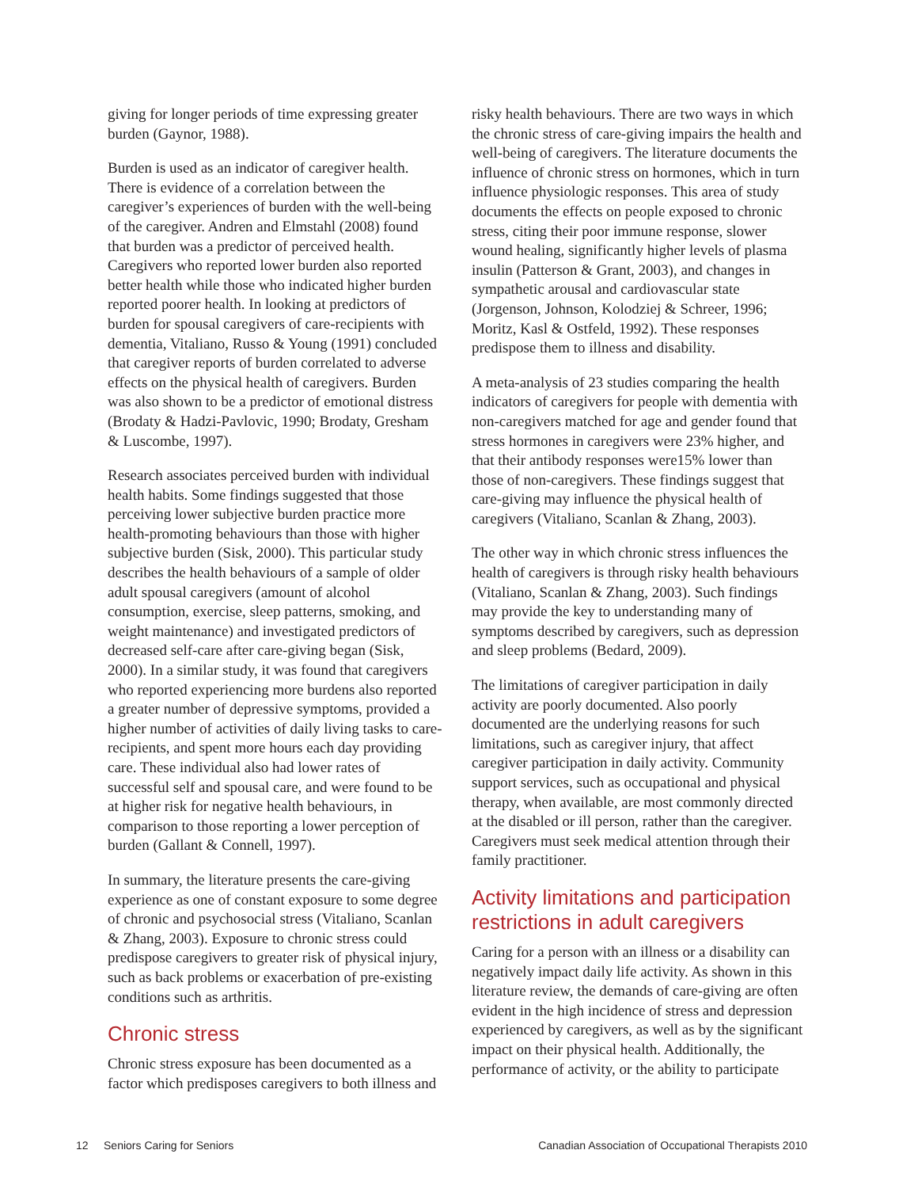giving for longer periods of time expressing greater burden (Gaynor, 1988).
Burden is used as an indicator of caregiver health. There is evidence of a correlation between the caregiver’s experiences of burden with the well-being of the caregiver. Andren and Elmstahl (2008) found that burden was a predictor of perceived health. Caregivers who reported lower burden also reported better health while those who indicated higher burden reported poorer health. In looking at predictors of burden for spousal caregivers of care-recipients with dementia, Vitaliano, Russo & Young (1991) concluded that caregiver reports of burden correlated to adverse effects on the physical health of caregivers. Burden was also shown to be a predictor of emotional distress (Brodaty & Hadzi-Pavlovic, 1990; Brodaty, Gresham & Luscombe, 1997).
Research associates perceived burden with individual health habits. Some findings suggested that those perceiving lower subjective burden practice more health-promoting behaviours than those with higher subjective burden (Sisk, 2000). This particular study describes the health behaviours of a sample of older adult spousal caregivers (amount of alcohol consumption, exercise, sleep patterns, smoking, and weight maintenance) and investigated predictors of decreased self-care after care-giving began (Sisk, 2000). In a similar study, it was found that caregivers who reported experiencing more burdens also reported a greater number of depressive symptoms, provided a higher number of activities of daily living tasks to care-recipients, and spent more hours each day providing care. These individual also had lower rates of successful self and spousal care, and were found to be at higher risk for negative health behaviours, in comparison to those reporting a lower perception of burden (Gallant & Connell, 1997).
In summary, the literature presents the care-giving experience as one of constant exposure to some degree of chronic and psychosocial stress (Vitaliano, Scanlan & Zhang, 2003). Exposure to chronic stress could predispose caregivers to greater risk of physical injury, such as back problems or exacerbation of pre-existing conditions such as arthritis.
Chronic stress
Chronic stress exposure has been documented as a factor which predisposes caregivers to both illness and
risky health behaviours. There are two ways in which the chronic stress of care-giving impairs the health and well-being of caregivers. The literature documents the influence of chronic stress on hormones, which in turn influence physiologic responses. This area of study documents the effects on people exposed to chronic stress, citing their poor immune response, slower wound healing, significantly higher levels of plasma insulin (Patterson & Grant, 2003), and changes in sympathetic arousal and cardiovascular state (Jorgenson, Johnson, Kolodziej & Schreer, 1996; Moritz, Kasl & Ostfeld, 1992). These responses predispose them to illness and disability.
A meta-analysis of 23 studies comparing the health indicators of caregivers for people with dementia with non-caregivers matched for age and gender found that stress hormones in caregivers were 23% higher, and that their antibody responses were15% lower than those of non-caregivers. These findings suggest that care-giving may influence the physical health of caregivers (Vitaliano, Scanlan & Zhang, 2003).
The other way in which chronic stress influences the health of caregivers is through risky health behaviours (Vitaliano, Scanlan & Zhang, 2003). Such findings may provide the key to understanding many of symptoms described by caregivers, such as depression and sleep problems (Bedard, 2009).
The limitations of caregiver participation in daily activity are poorly documented. Also poorly documented are the underlying reasons for such limitations, such as caregiver injury, that affect caregiver participation in daily activity. Community support services, such as occupational and physical therapy, when available, are most commonly directed at the disabled or ill person, rather than the caregiver. Caregivers must seek medical attention through their family practitioner.
Activity limitations and participation restrictions in adult caregivers
Caring for a person with an illness or a disability can negatively impact daily life activity. As shown in this literature review, the demands of care-giving are often evident in the high incidence of stress and depression experienced by caregivers, as well as by the significant impact on their physical health. Additionally, the performance of activity, or the ability to participate
12 Seniors Caring for Seniors Canadian Association of Occupational Therapists 2010